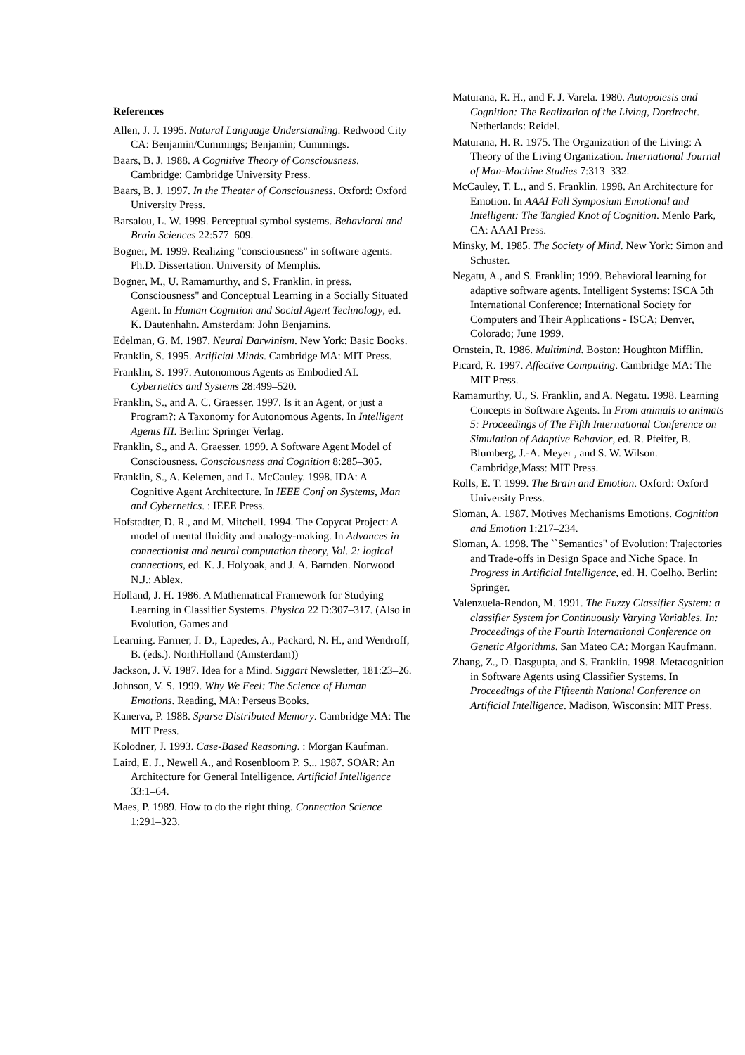References
Allen, J. J. 1995. Natural Language Understanding. Redwood City CA: Benjamin/Cummings; Benjamin; Cummings.
Baars, B. J. 1988. A Cognitive Theory of Consciousness. Cambridge: Cambridge University Press.
Baars, B. J. 1997. In the Theater of Consciousness. Oxford: Oxford University Press.
Barsalou, L. W. 1999. Perceptual symbol systems. Behavioral and Brain Sciences 22:577–609.
Bogner, M. 1999. Realizing "consciousness" in software agents. Ph.D. Dissertation. University of Memphis.
Bogner, M., U. Ramamurthy, and S. Franklin. in press. Consciousness" and Conceptual Learning in a Socially Situated Agent. In Human Cognition and Social Agent Technology, ed. K. Dautenhahn. Amsterdam: John Benjamins.
Edelman, G. M. 1987. Neural Darwinism. New York: Basic Books.
Franklin, S. 1995. Artificial Minds. Cambridge MA: MIT Press.
Franklin, S. 1997. Autonomous Agents as Embodied AI. Cybernetics and Systems 28:499–520.
Franklin, S., and A. C. Graesser. 1997. Is it an Agent, or just a Program?: A Taxonomy for Autonomous Agents. In Intelligent Agents III. Berlin: Springer Verlag.
Franklin, S., and A. Graesser. 1999. A Software Agent Model of Consciousness. Consciousness and Cognition 8:285–305.
Franklin, S., A. Kelemen, and L. McCauley. 1998. IDA: A Cognitive Agent Architecture. In IEEE Conf on Systems, Man and Cybernetics. : IEEE Press.
Hofstadter, D. R., and M. Mitchell. 1994. The Copycat Project: A model of mental fluidity and analogy-making. In Advances in connectionist and neural computation theory, Vol. 2: logical connections, ed. K. J. Holyoak, and J. A. Barnden. Norwood N.J.: Ablex.
Holland, J. H. 1986. A Mathematical Framework for Studying Learning in Classifier Systems. Physica 22 D:307–317. (Also in Evolution, Games and
Learning. Farmer, J. D., Lapedes, A., Packard, N. H., and Wendroff, B. (eds.). NorthHolland (Amsterdam))
Jackson, J. V. 1987. Idea for a Mind. Siggart Newsletter, 181:23–26.
Johnson, V. S. 1999. Why We Feel: The Science of Human Emotions. Reading, MA: Perseus Books.
Kanerva, P. 1988. Sparse Distributed Memory. Cambridge MA: The MIT Press.
Kolodner, J. 1993. Case-Based Reasoning. : Morgan Kaufman.
Laird, E. J., Newell A., and Rosenbloom P. S... 1987. SOAR: An Architecture for General Intelligence. Artificial Intelligence 33:1–64.
Maes, P. 1989. How to do the right thing. Connection Science 1:291–323.
Maturana, R. H., and F. J. Varela. 1980. Autopoiesis and Cognition: The Realization of the Living, Dordrecht. Netherlands: Reidel.
Maturana, H. R. 1975. The Organization of the Living: A Theory of the Living Organization. International Journal of Man-Machine Studies 7:313–332.
McCauley, T. L., and S. Franklin. 1998. An Architecture for Emotion. In AAAI Fall Symposium Emotional and Intelligent: The Tangled Knot of Cognition. Menlo Park, CA: AAAI Press.
Minsky, M. 1985. The Society of Mind. New York: Simon and Schuster.
Negatu, A., and S. Franklin; 1999. Behavioral learning for adaptive software agents. Intelligent Systems: ISCA 5th International Conference; International Society for Computers and Their Applications - ISCA; Denver, Colorado; June 1999.
Ornstein, R. 1986. Multimind. Boston: Houghton Mifflin.
Picard, R. 1997. Affective Computing. Cambridge MA: The MIT Press.
Ramamurthy, U., S. Franklin, and A. Negatu. 1998. Learning Concepts in Software Agents. In From animals to animats 5: Proceedings of The Fifth International Conference on Simulation of Adaptive Behavior, ed. R. Pfeifer, B. Blumberg, J.-A. Meyer , and S. W. Wilson. Cambridge,Mass: MIT Press.
Rolls, E. T. 1999. The Brain and Emotion. Oxford: Oxford University Press.
Sloman, A. 1987. Motives Mechanisms Emotions. Cognition and Emotion 1:217–234.
Sloman, A. 1998. The ``Semantics" of Evolution: Trajectories and Trade-offs in Design Space and Niche Space. In Progress in Artificial Intelligence, ed. H. Coelho. Berlin: Springer.
Valenzuela-Rendon, M. 1991. The Fuzzy Classifier System: a classifier System for Continuously Varying Variables. In: Proceedings of the Fourth International Conference on Genetic Algorithms. San Mateo CA: Morgan Kaufmann.
Zhang, Z., D. Dasgupta, and S. Franklin. 1998. Metacognition in Software Agents using Classifier Systems. In Proceedings of the Fifteenth National Conference on Artificial Intelligence. Madison, Wisconsin: MIT Press.